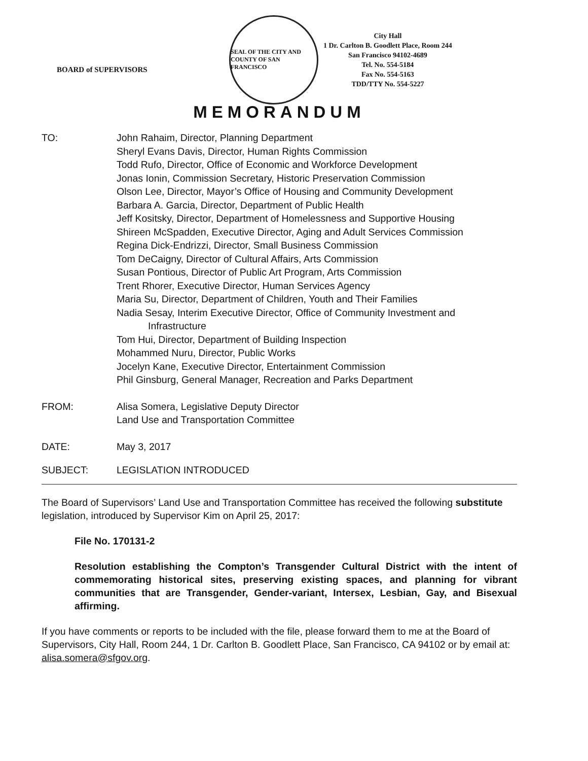BOARD of SUPERVISORS
SEAL OF THE CITY AND COUNTY OF SAN FRANCISCO
City Hall
1 Dr. Carlton B. Goodlett Place, Room 244
San Francisco 94102-4689
Tel. No. 554-5184
Fax No. 554-5163
TDD/TTY No. 554-5227
MEMORANDUM
TO: John Rahaim, Director, Planning Department
Sheryl Evans Davis, Director, Human Rights Commission
Todd Rufo, Director, Office of Economic and Workforce Development
Jonas Ionin, Commission Secretary, Historic Preservation Commission
Olson Lee, Director, Mayor’s Office of Housing and Community Development
Barbara A. Garcia, Director, Department of Public Health
Jeff Kositsky, Director, Department of Homelessness and Supportive Housing
Shireen McSpadden, Executive Director, Aging and Adult Services Commission
Regina Dick-Endrizzi, Director, Small Business Commission
Tom DeCaigny, Director of Cultural Affairs, Arts Commission
Susan Pontious, Director of Public Art Program, Arts Commission
Trent Rhorer, Executive Director, Human Services Agency
Maria Su, Director, Department of Children, Youth and Their Families
Nadia Sesay, Interim Executive Director, Office of Community Investment and
Infrastructure
Tom Hui, Director, Department of Building Inspection
Mohammed Nuru, Director, Public Works
Jocelyn Kane, Executive Director, Entertainment Commission
Phil Ginsburg, General Manager, Recreation and Parks Department
FROM: Alisa Somera, Legislative Deputy Director
Land Use and Transportation Committee
DATE: May 3, 2017
SUBJECT: LEGISLATION INTRODUCED
The Board of Supervisors’ Land Use and Transportation Committee has received the following substitute legislation, introduced by Supervisor Kim on April 25, 2017:
File No. 170131-2
Resolution establishing the Compton’s Transgender Cultural District with the intent of commemorating historical sites, preserving existing spaces, and planning for vibrant communities that are Transgender, Gender-variant, Intersex, Lesbian, Gay, and Bisexual affirming.
If you have comments or reports to be included with the file, please forward them to me at the Board of Supervisors, City Hall, Room 244, 1 Dr. Carlton B. Goodlett Place, San Francisco, CA 94102 or by email at: alisa.somera@sfgov.org.